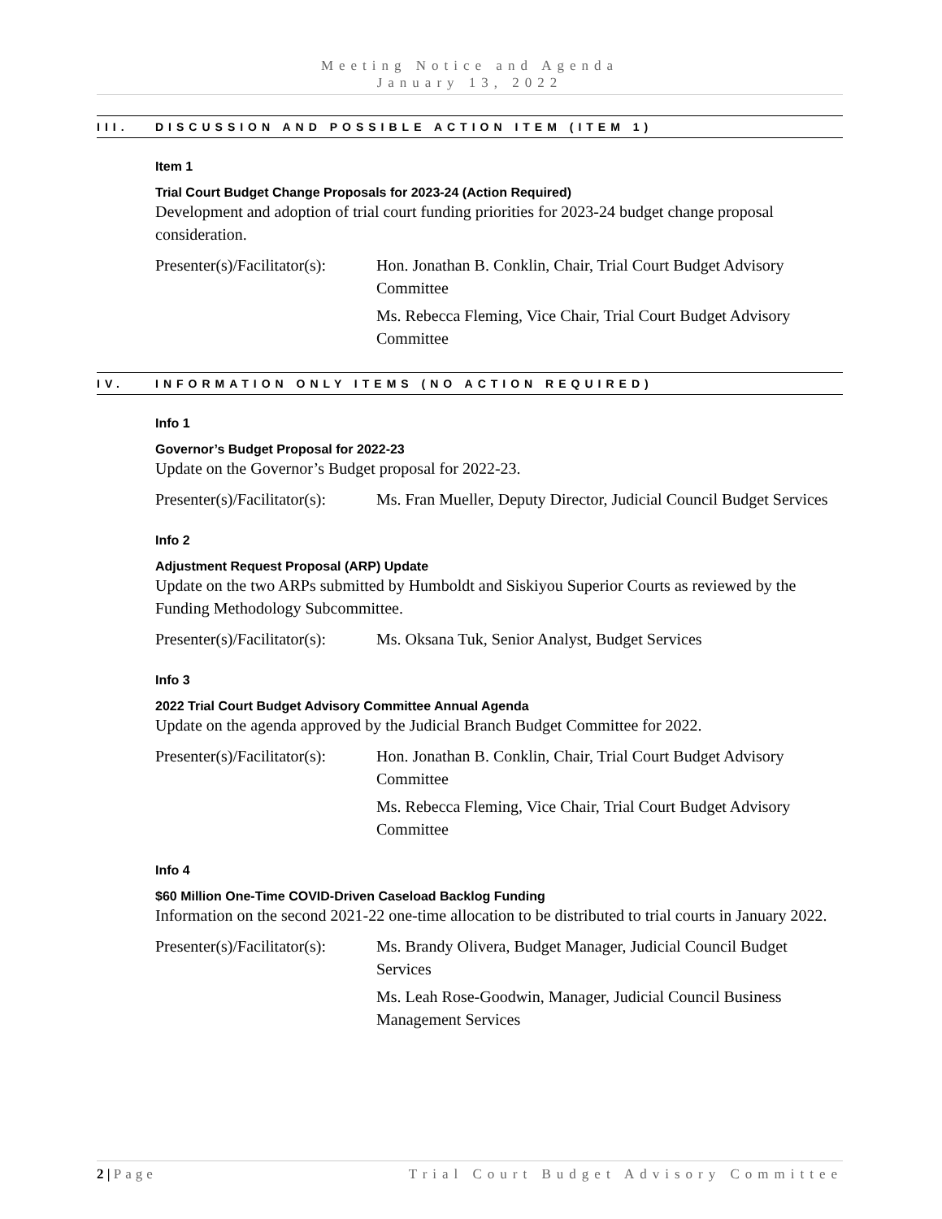Meeting Notice and Agenda
January 13, 2022
III. DISCUSSION AND POSSIBLE ACTION ITEM (ITEM 1)
Item 1
Trial Court Budget Change Proposals for 2023-24 (Action Required)
Development and adoption of trial court funding priorities for 2023-24 budget change proposal consideration.
Presenter(s)/Facilitator(s):
Hon. Jonathan B. Conklin, Chair, Trial Court Budget Advisory Committee
Ms. Rebecca Fleming, Vice Chair, Trial Court Budget Advisory Committee
IV. INFORMATION ONLY ITEMS (NO ACTION REQUIRED)
Info 1
Governor’s Budget Proposal for 2022-23
Update on the Governor’s Budget proposal for 2022-23.
Presenter(s)/Facilitator(s):
Ms. Fran Mueller, Deputy Director, Judicial Council Budget Services
Info 2
Adjustment Request Proposal (ARP) Update
Update on the two ARPs submitted by Humboldt and Siskiyou Superior Courts as reviewed by the Funding Methodology Subcommittee.
Presenter(s)/Facilitator(s):
Ms. Oksana Tuk, Senior Analyst, Budget Services
Info 3
2022 Trial Court Budget Advisory Committee Annual Agenda
Update on the agenda approved by the Judicial Branch Budget Committee for 2022.
Presenter(s)/Facilitator(s):
Hon. Jonathan B. Conklin, Chair, Trial Court Budget Advisory Committee
Ms. Rebecca Fleming, Vice Chair, Trial Court Budget Advisory Committee
Info 4
$60 Million One-Time COVID-Driven Caseload Backlog Funding
Information on the second 2021-22 one-time allocation to be distributed to trial courts in January 2022.
Presenter(s)/Facilitator(s):
Ms. Brandy Olivera, Budget Manager, Judicial Council Budget Services
Ms. Leah Rose-Goodwin, Manager, Judicial Council Business Management Services
2 | Page Trial Court Budget Advisory Committee